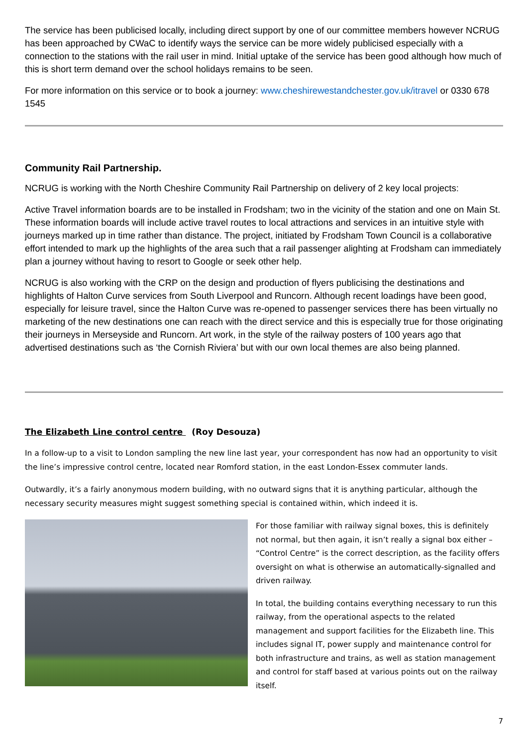The service has been publicised locally, including direct support by one of our committee members however NCRUG has been approached by CWaC to identify ways the service can be more widely publicised especially with a connection to the stations with the rail user in mind. Initial uptake of the service has been good although how much of this is short term demand over the school holidays remains to be seen.
For more information on this service or to book a journey: www.cheshirewestandchester.gov.uk/itravel or 0330 678 1545
Community Rail Partnership.
NCRUG is working with the North Cheshire Community Rail Partnership on delivery of 2 key local projects:
Active Travel information boards are to be installed in Frodsham; two in the vicinity of the station and one on Main St. These information boards will include active travel routes to local attractions and services in an intuitive style with journeys marked up in time rather than distance. The project, initiated by Frodsham Town Council is a collaborative effort intended to mark up the highlights of the area such that a rail passenger alighting at Frodsham can immediately plan a journey without having to resort to Google or seek other help.
NCRUG is also working with the CRP on the design and production of flyers publicising the destinations and highlights of Halton Curve services from South Liverpool and Runcorn. Although recent loadings have been good, especially for leisure travel, since the Halton Curve was re-opened to passenger services there has been virtually no marketing of the new destinations one can reach with the direct service and this is especially true for those originating their journeys in Merseyside and Runcorn. Art work, in the style of the railway posters of 100 years ago that advertised destinations such as ‘the Cornish Riviera’ but with our own local themes are also being planned.
The Elizabeth Line control centre (Roy Desouza)
In a follow-up to a visit to London sampling the new line last year, your correspondent has now had an opportunity to visit the line’s impressive control centre, located near Romford station, in the east London-Essex commuter lands.
Outwardly, it’s a fairly anonymous modern building, with no outward signs that it is anything particular, although the necessary security measures might suggest something special is contained within, which indeed it is.
For those familiar with railway signal boxes, this is definitely not normal, but then again, it isn’t really a signal box either – “Control Centre” is the correct description, as the facility offers oversight on what is otherwise an automatically-signalled and driven railway.
In total, the building contains everything necessary to run this railway, from the operational aspects to the related management and support facilities for the Elizabeth line. This includes signal IT, power supply and maintenance control for both infrastructure and trains, as well as station management and control for staff based at various points out on the railway itself.
7